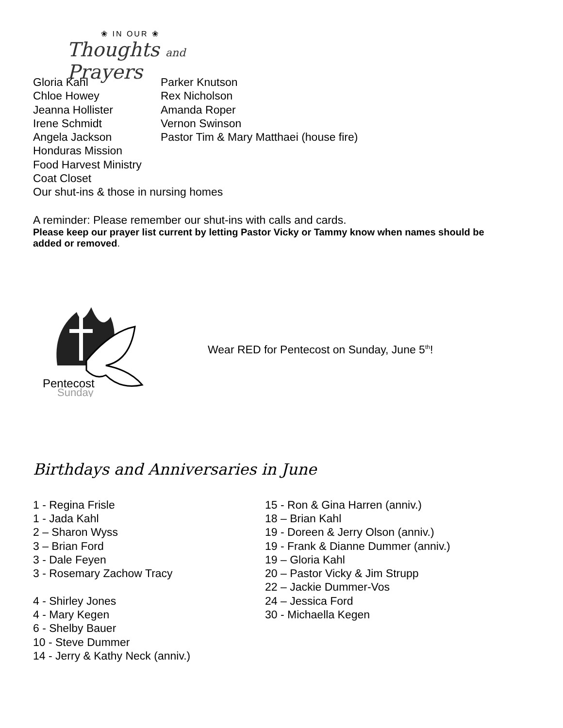❀ IN OUR ❀
Thoughts and Prayers
Gloria Kahl Parker Knutson
Chloe Howey Rex Nicholson
Jeanna Hollister Amanda Roper
Irene Schmidt Vernon Swinson
Angela Jackson Pastor Tim & Mary Matthaei (house fire)
Honduras Mission
Food Harvest Ministry
Coat Closet
Our shut-ins & those in nursing homes
A reminder: Please remember our shut-ins with calls and cards.
Please keep our prayer list current by letting Pastor Vicky or Tammy know when names should be added or removed.
Pentecost
Sunday
Wear RED for Pentecost on Sunday, June 5<sup>th</sup>!
Birthdays and Anniversaries in June
1 - Regina Frisle
1 - Jada Kahl
2 – Sharon Wyss
3 – Brian Ford
3 - Dale Feyen
3 - Rosemary Zachow Tracy
4 - Shirley Jones
4 - Mary Kegen
6 - Shelby Bauer
10 - Steve Dummer
14 - Jerry & Kathy Neck (anniv.)
15 - Ron & Gina Harren (anniv.)
18 – Brian Kahl
19 - Doreen & Jerry Olson (anniv.)
19 - Frank & Dianne Dummer (anniv.)
19 – Gloria Kahl
20 – Pastor Vicky & Jim Strupp
22 – Jackie Dummer-Vos
24 – Jessica Ford
30 - Michaella Kegen